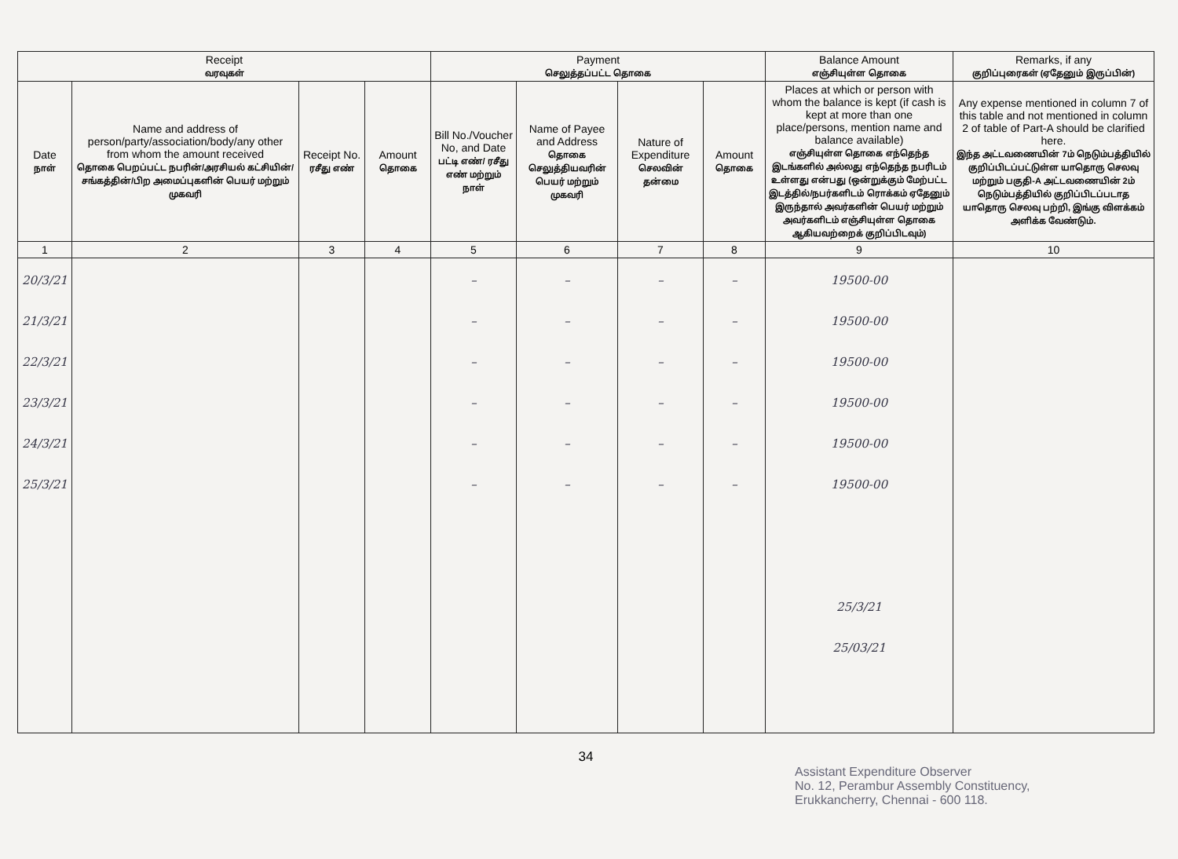| Receipt வரவுகள் | | | | Payment செலுத்தப்பட்ட தொகை | | | | Balance Amount எஞ்சியுள்ள தொகை | Remarks, if any குறிப்புரைகள் (ஏதேனும் இருப்பின்) |
| --- | --- | --- | --- | --- | --- | --- | --- | --- | --- |
| Date நாள் | Name and address of person/party/association/body/any other from whom the amount received தொகை பெறப்பட்ட நபரின்/அரசியல் கட்சியின்/சங்கத்தின்/பிற அமைப்புகளின் பெயர் மற்றும் முகவரி | Receipt No. ரசீது எண் | Amount தொகை | Bill No./Voucher No, and Date பட்டி எண்/ ரசீது எண் மற்றும் நாள் | Name of Payee and Address தொகை செலுத்தியவரின் பெயர் மற்றும் முகவரி | Nature of Expenditure செலவின் தன்மை | Amount தொகை | Places at which or person with whom the balance is kept (if cash is kept at more than one place/persons, mention name and balance available) எஞ்சியுள்ள தொகை எந்தெந்த இடங்களில் அல்லது எந்தெந்த நபரிடம் உள்ளது என்பது (ஒன்றுக்கும் மேற்பட்ட இடத்தில்/நபர்களிடம் ரொக்கம் ஏதேனும் இருந்தால் அவர்களின் பெயர் மற்றும் அவர்களிடம் எஞ்சியுள்ள தொகை ஆகியவற்றைக் குறிப்பிடவும்) | Any expense mentioned in column 7 of this table and not mentioned in column 2 of table of Part-A should be clarified here. இந்த அட்டவணையின் 7ம் நெடும்பத்தியில் குறிப்பிடப்பட்டுள்ள யாதொரு செலவு மற்றும் பகுதி-A அட்டவணையின் 2ம் நெடும்பத்தியில் குறிப்பிடப்படாத யாதொரு செலவு பற்றி, இங்கு விளக்கம் அளிக்க வேண்டும். |
| 1 | 2 | 3 | 4 | 5 | 6 | 7 | 8 | 9 | 10 |
| 20/3/21 21/3/21 22/3/21 23/3/21 24/3/21 25/3/21 | | | | – – – – – – | – – – – – – | – – – – – – | – – – – – – | 19500-00 19500-00 19500-00 19500-00 19500-00 19500-00 25/3/21 25/03/21 | |
34
Assistant Expenditure Observer
No. 12, Perambur Assembly Constituency,
Erukkancherry, Chennai - 600 118.